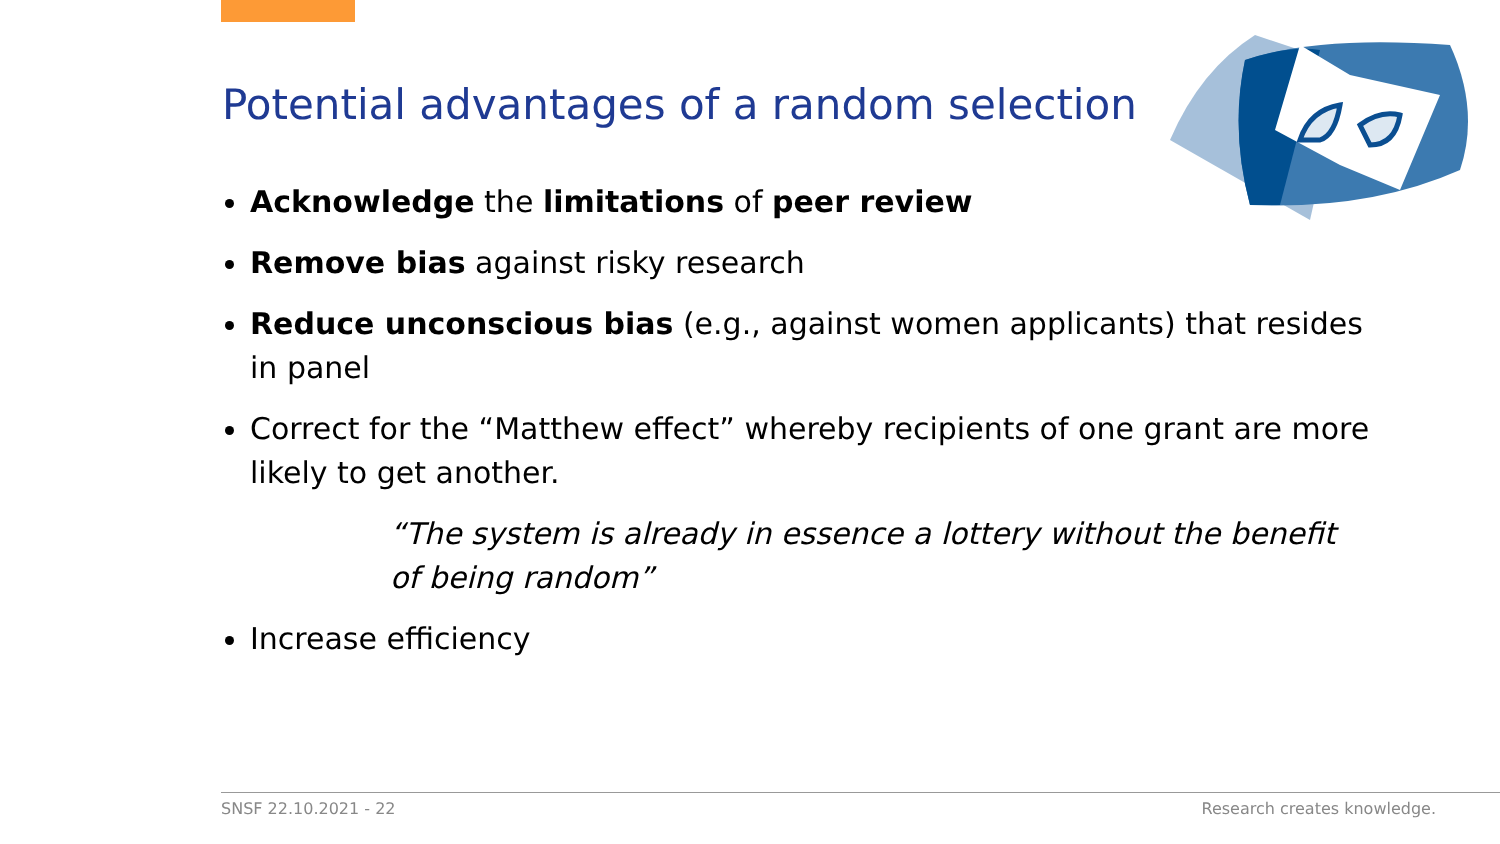Potential advantages of a random selection
Acknowledge the limitations of peer review
Remove bias against risky research
Reduce unconscious bias (e.g., against women applicants) that resides in panel
Correct for the “Matthew effect” whereby recipients of one grant are more likely to get another.
“The system is already in essence a lottery without the benefit of being random”
Increase efficiency
SNSF 22.10.2021 - 22 Research creates knowledge.